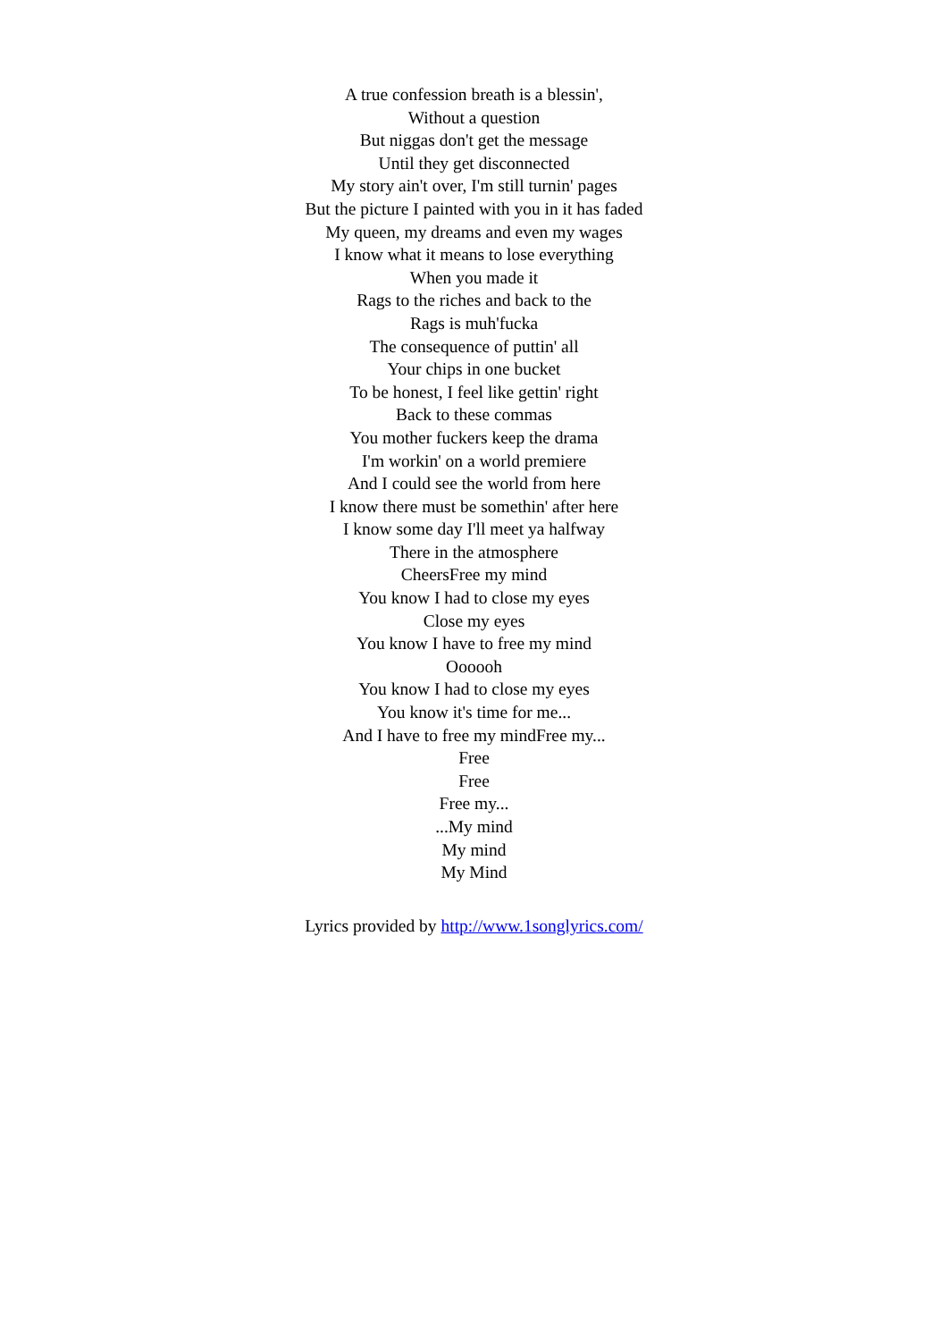A true confession breath is a blessin',
Without a question
But niggas don't get the message
Until they get disconnected
My story ain't over, I'm still turnin' pages
But the picture I painted with you in it has faded
My queen, my dreams and even my wages
I know what it means to lose everything
When you made it
Rags to the riches and back to the
Rags is muh'fucka
The consequence of puttin' all
Your chips in one bucket
To be honest, I feel like gettin' right
Back to these commas
You mother fuckers keep the drama
I'm workin' on a world premiere
And I could see the world from here
I know there must be somethin' after here
I know some day I'll meet ya halfway
There in the atmosphere
CheersFree my mind
You know I had to close my eyes
Close my eyes
You know I have to free my mind
Oooooh
You know I had to close my eyes
You know it's time for me...
And I have to free my mindFree my...
Free
Free
Free my...
...My mind
My mind
My Mind
Lyrics provided by http://www.1songlyrics.com/